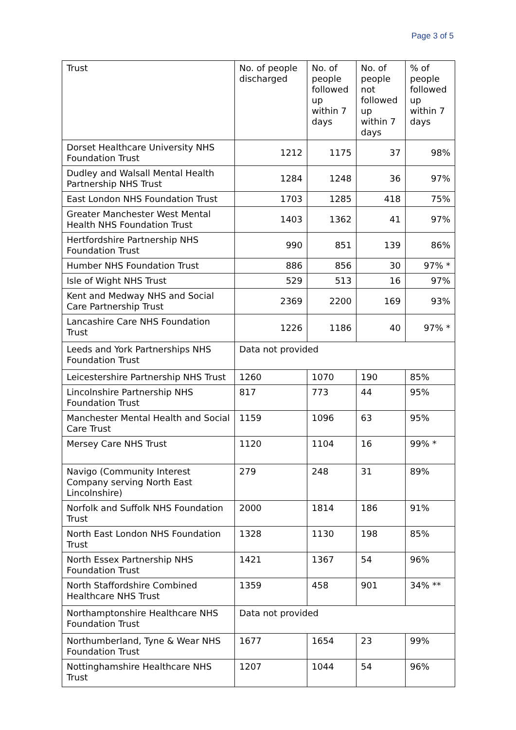Page 3 of 5
| Trust | No. of people discharged | No. of people followed up within 7 days | No. of people not followed up within 7 days | % of people followed up within 7 days |
| --- | --- | --- | --- | --- |
| Dorset Healthcare University NHS Foundation Trust | 1212 | 1175 | 37 | 98% |
| Dudley and Walsall Mental Health Partnership NHS Trust | 1284 | 1248 | 36 | 97% |
| East London NHS Foundation Trust | 1703 | 1285 | 418 | 75% |
| Greater Manchester West Mental Health NHS Foundation Trust | 1403 | 1362 | 41 | 97% |
| Hertfordshire Partnership NHS Foundation Trust | 990 | 851 | 139 | 86% |
| Humber NHS Foundation Trust | 886 | 856 | 30 | 97% * |
| Isle of Wight NHS Trust | 529 | 513 | 16 | 97% |
| Kent and Medway NHS and Social Care Partnership Trust | 2369 | 2200 | 169 | 93% |
| Lancashire Care NHS Foundation Trust | 1226 | 1186 | 40 | 97% * |
| Leeds and York Partnerships NHS Foundation Trust | Data not provided | | | |
| Leicestershire Partnership NHS Trust | 1260 | 1070 | 190 | 85% |
| Lincolnshire Partnership NHS Foundation Trust | 817 | 773 | 44 | 95% |
| Manchester Mental Health and Social Care Trust | 1159 | 1096 | 63 | 95% |
| Mersey Care NHS Trust | 1120 | 1104 | 16 | 99% * |
| Navigo (Community Interest Company serving North East Lincolnshire) | 279 | 248 | 31 | 89% |
| Norfolk and Suffolk NHS Foundation Trust | 2000 | 1814 | 186 | 91% |
| North East London NHS Foundation Trust | 1328 | 1130 | 198 | 85% |
| North Essex Partnership NHS Foundation Trust | 1421 | 1367 | 54 | 96% |
| North Staffordshire Combined Healthcare NHS Trust | 1359 | 458 | 901 | 34% ** |
| Northamptonshire Healthcare NHS Foundation Trust | Data not provided | | | |
| Northumberland, Tyne & Wear NHS Foundation Trust | 1677 | 1654 | 23 | 99% |
| Nottinghamshire Healthcare NHS Trust | 1207 | 1044 | 54 | 96% |